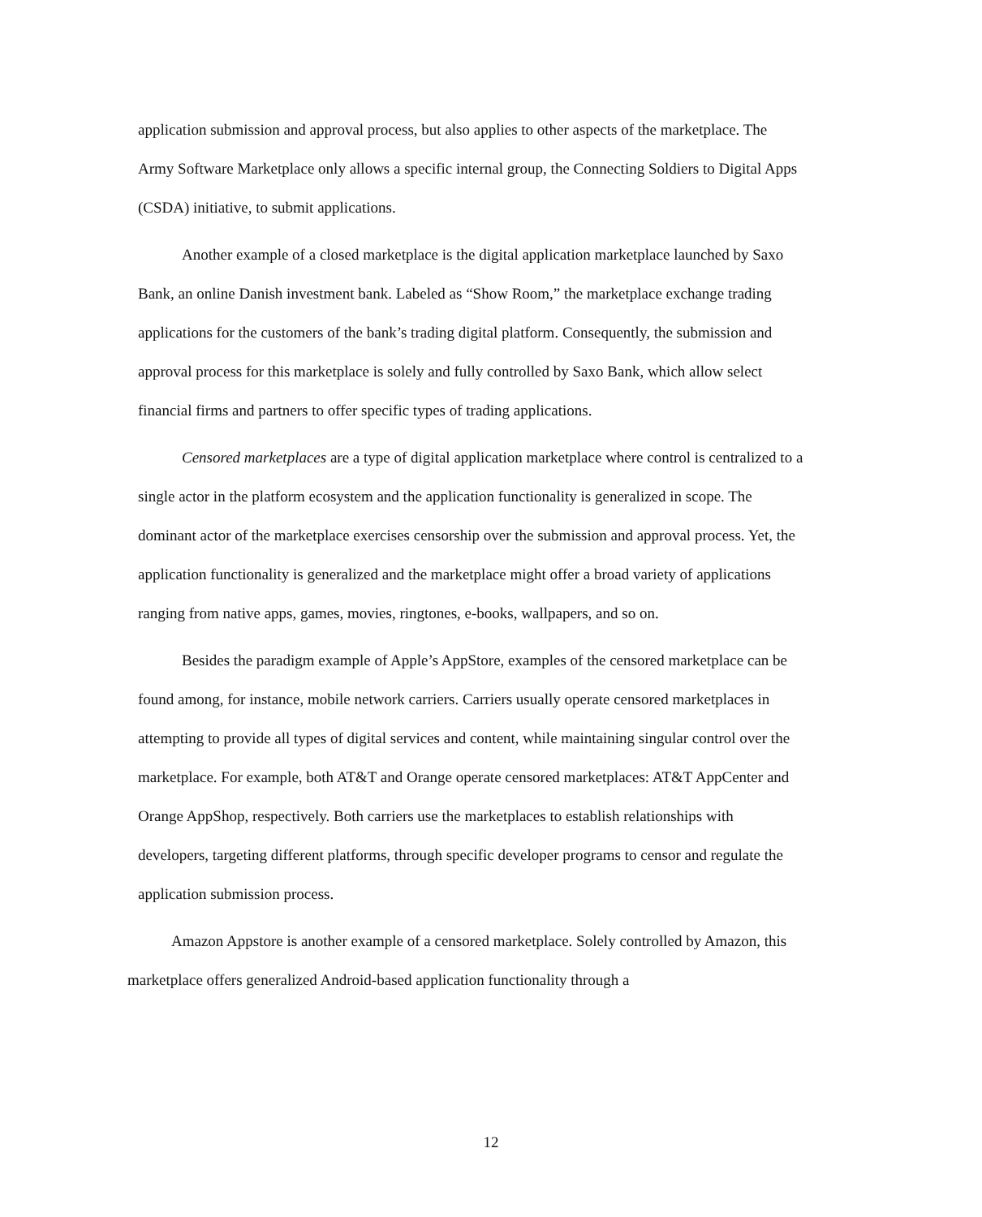application submission and approval process, but also applies to other aspects of the marketplace. The Army Software Marketplace only allows a specific internal group, the Connecting Soldiers to Digital Apps (CSDA) initiative, to submit applications.
Another example of a closed marketplace is the digital application marketplace launched by Saxo Bank, an online Danish investment bank. Labeled as “Show Room,” the marketplace exchange trading applications for the customers of the bank’s trading digital platform. Consequently, the submission and approval process for this marketplace is solely and fully controlled by Saxo Bank, which allow select financial firms and partners to offer specific types of trading applications.
Censored marketplaces are a type of digital application marketplace where control is centralized to a single actor in the platform ecosystem and the application functionality is generalized in scope. The dominant actor of the marketplace exercises censorship over the submission and approval process. Yet, the application functionality is generalized and the marketplace might offer a broad variety of applications ranging from native apps, games, movies, ringtones, e-books, wallpapers, and so on.
Besides the paradigm example of Apple’s AppStore, examples of the censored marketplace can be found among, for instance, mobile network carriers. Carriers usually operate censored marketplaces in attempting to provide all types of digital services and content, while maintaining singular control over the marketplace. For example, both AT&T and Orange operate censored marketplaces: AT&T AppCenter and Orange AppShop, respectively. Both carriers use the marketplaces to establish relationships with developers, targeting different platforms, through specific developer programs to censor and regulate the application submission process.
Amazon Appstore is another example of a censored marketplace. Solely controlled by Amazon, this marketplace offers generalized Android-based application functionality through a
12